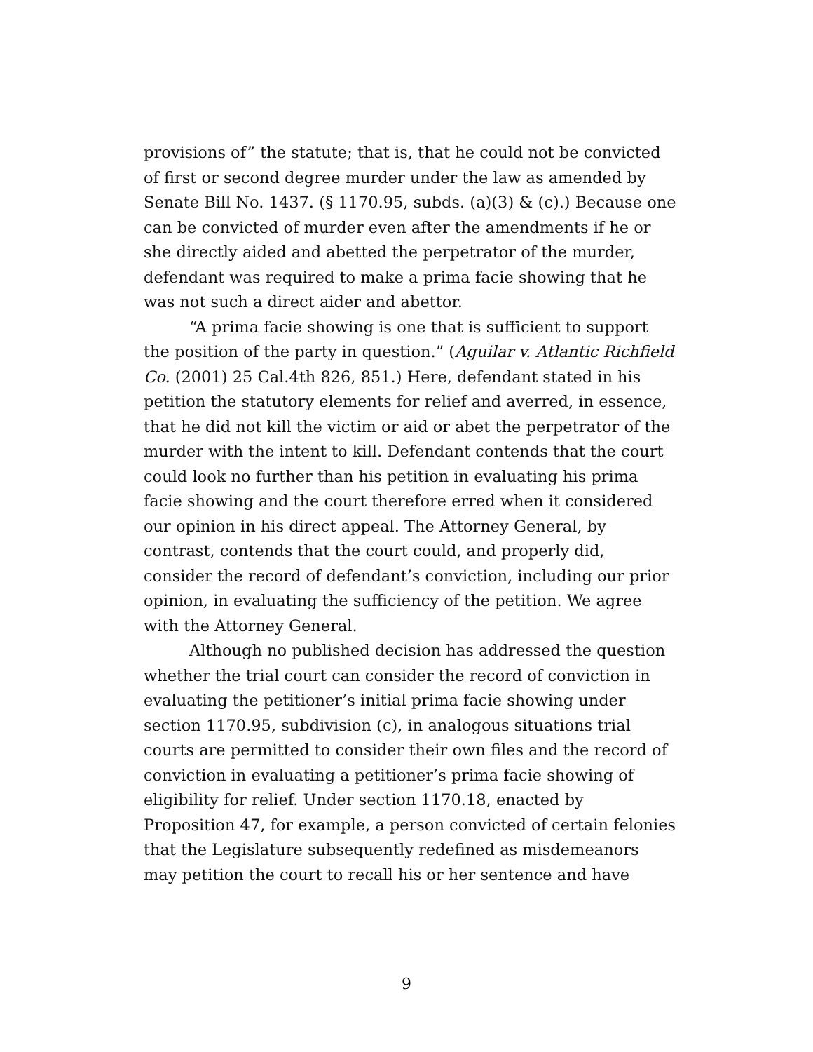provisions of” the statute; that is, that he could not be convicted of first or second degree murder under the law as amended by Senate Bill No. 1437. (§ 1170.95, subds. (a)(3) & (c).) Because one can be convicted of murder even after the amendments if he or she directly aided and abetted the perpetrator of the murder, defendant was required to make a prima facie showing that he was not such a direct aider and abettor.
“A prima facie showing is one that is sufficient to support the position of the party in question.” (Aguilar v. Atlantic Richfield Co. (2001) 25 Cal.4th 826, 851.) Here, defendant stated in his petition the statutory elements for relief and averred, in essence, that he did not kill the victim or aid or abet the perpetrator of the murder with the intent to kill. Defendant contends that the court could look no further than his petition in evaluating his prima facie showing and the court therefore erred when it considered our opinion in his direct appeal. The Attorney General, by contrast, contends that the court could, and properly did, consider the record of defendant’s conviction, including our prior opinion, in evaluating the sufficiency of the petition. We agree with the Attorney General.
Although no published decision has addressed the question whether the trial court can consider the record of conviction in evaluating the petitioner’s initial prima facie showing under section 1170.95, subdivision (c), in analogous situations trial courts are permitted to consider their own files and the record of conviction in evaluating a petitioner’s prima facie showing of eligibility for relief. Under section 1170.18, enacted by Proposition 47, for example, a person convicted of certain felonies that the Legislature subsequently redefined as misdemeanors may petition the court to recall his or her sentence and have
9